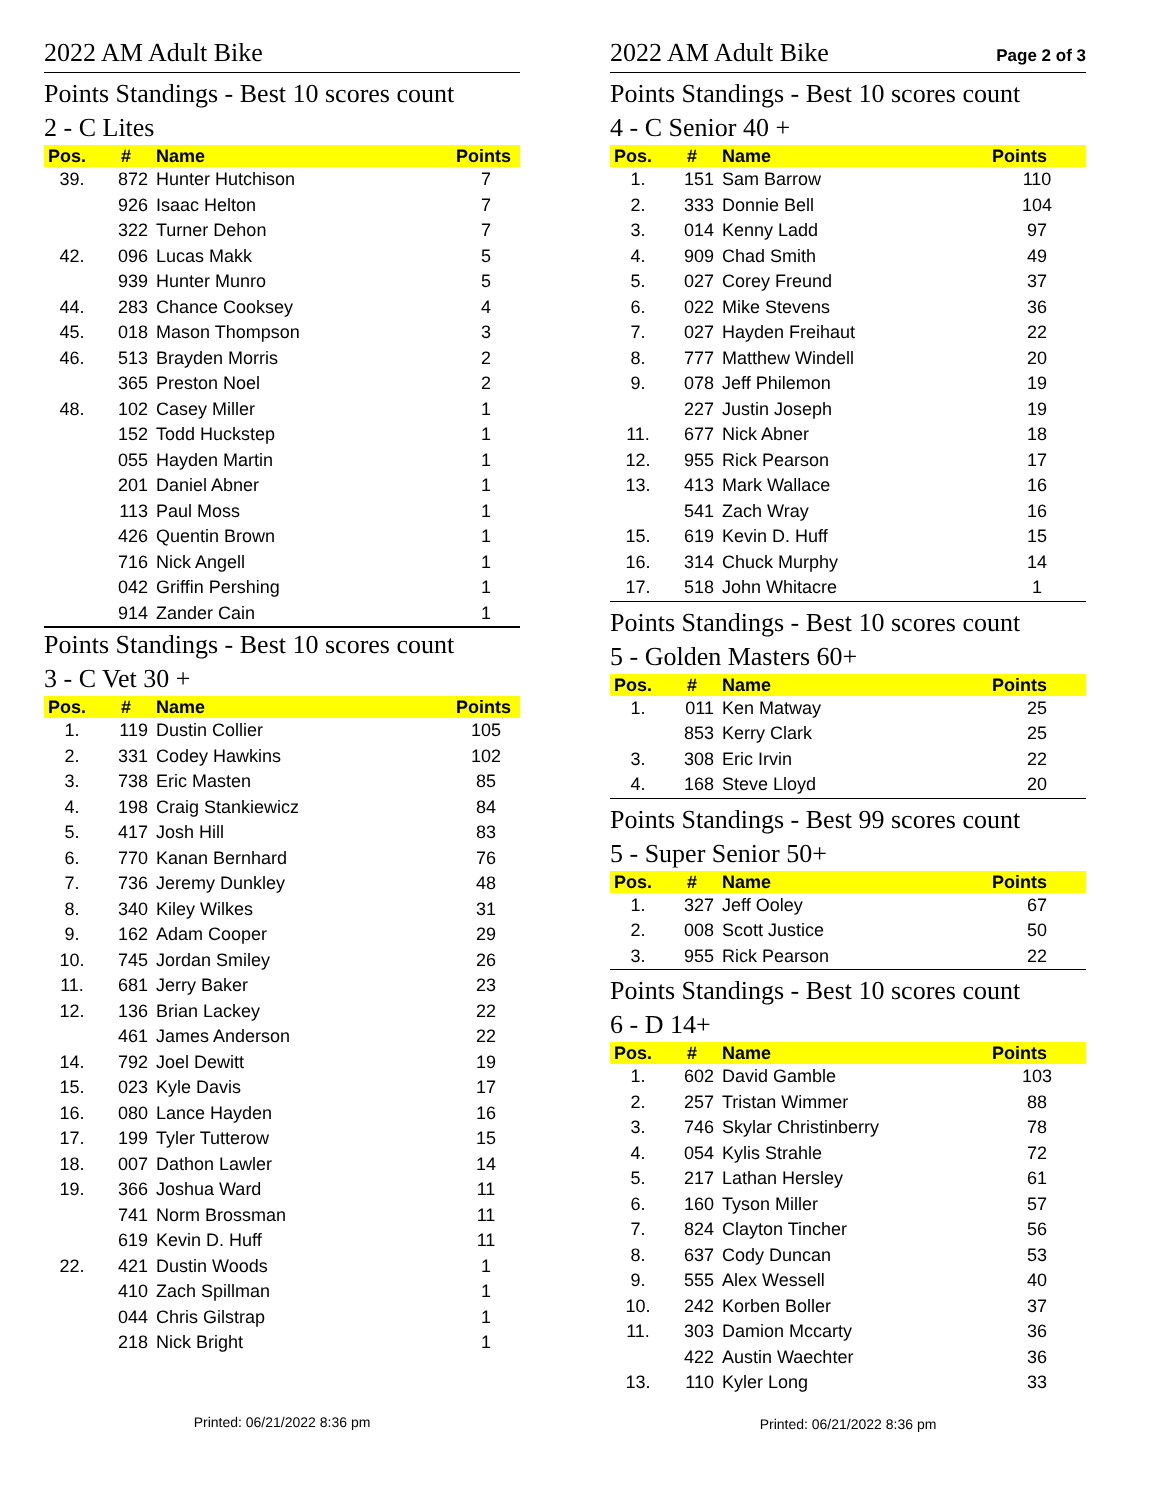2022 AM Adult Bike
Points Standings - Best 10 scores count
2 - C Lites
| Pos. | # | Name | Points |
| --- | --- | --- | --- |
| 39. | 872 | Hunter Hutchison | 7 |
| | 926 | Isaac Helton | 7 |
| | 322 | Turner Dehon | 7 |
| 42. | 096 | Lucas Makk | 5 |
| | 939 | Hunter Munro | 5 |
| 44. | 283 | Chance Cooksey | 4 |
| 45. | 018 | Mason Thompson | 3 |
| 46. | 513 | Brayden Morris | 2 |
| | 365 | Preston Noel | 2 |
| 48. | 102 | Casey Miller | 1 |
| | 152 | Todd Huckstep | 1 |
| | 055 | Hayden Martin | 1 |
| | 201 | Daniel Abner | 1 |
| | 113 | Paul Moss | 1 |
| | 426 | Quentin Brown | 1 |
| | 716 | Nick Angell | 1 |
| | 042 | Griffin Pershing | 1 |
| | 914 | Zander Cain | 1 |
Points Standings - Best 10 scores count
3 - C Vet 30 +
| Pos. | # | Name | Points |
| --- | --- | --- | --- |
| 1. | 119 | Dustin Collier | 105 |
| 2. | 331 | Codey Hawkins | 102 |
| 3. | 738 | Eric Masten | 85 |
| 4. | 198 | Craig Stankiewicz | 84 |
| 5. | 417 | Josh Hill | 83 |
| 6. | 770 | Kanan Bernhard | 76 |
| 7. | 736 | Jeremy Dunkley | 48 |
| 8. | 340 | Kiley Wilkes | 31 |
| 9. | 162 | Adam Cooper | 29 |
| 10. | 745 | Jordan Smiley | 26 |
| 11. | 681 | Jerry Baker | 23 |
| 12. | 136 | Brian Lackey | 22 |
| | 461 | James Anderson | 22 |
| 14. | 792 | Joel Dewitt | 19 |
| 15. | 023 | Kyle Davis | 17 |
| 16. | 080 | Lance Hayden | 16 |
| 17. | 199 | Tyler Tutterow | 15 |
| 18. | 007 | Dathon Lawler | 14 |
| 19. | 366 | Joshua Ward | 11 |
| | 741 | Norm Brossman | 11 |
| | 619 | Kevin D. Huff | 11 |
| 22. | 421 | Dustin Woods | 1 |
| | 410 | Zach Spillman | 1 |
| | 044 | Chris Gilstrap | 1 |
| | 218 | Nick Bright | 1 |
Printed: 06/21/2022 8:36 pm
2022 AM Adult Bike
Page 2 of 3
Points Standings - Best 10 scores count
4 - C Senior 40 +
| Pos. | # | Name | Points |
| --- | --- | --- | --- |
| 1. | 151 | Sam Barrow | 110 |
| 2. | 333 | Donnie Bell | 104 |
| 3. | 014 | Kenny Ladd | 97 |
| 4. | 909 | Chad Smith | 49 |
| 5. | 027 | Corey Freund | 37 |
| 6. | 022 | Mike Stevens | 36 |
| 7. | 027 | Hayden Freihaut | 22 |
| 8. | 777 | Matthew Windell | 20 |
| 9. | 078 | Jeff Philemon | 19 |
| | 227 | Justin Joseph | 19 |
| 11. | 677 | Nick Abner | 18 |
| 12. | 955 | Rick Pearson | 17 |
| 13. | 413 | Mark Wallace | 16 |
| | 541 | Zach Wray | 16 |
| 15. | 619 | Kevin D. Huff | 15 |
| 16. | 314 | Chuck Murphy | 14 |
| 17. | 518 | John Whitacre | 1 |
Points Standings - Best 10 scores count
5 - Golden Masters 60+
| Pos. | # | Name | Points |
| --- | --- | --- | --- |
| 1. | 011 | Ken Matway | 25 |
| | 853 | Kerry Clark | 25 |
| 3. | 308 | Eric Irvin | 22 |
| 4. | 168 | Steve Lloyd | 20 |
Points Standings - Best 99 scores count
5 - Super Senior 50+
| Pos. | # | Name | Points |
| --- | --- | --- | --- |
| 1. | 327 | Jeff Ooley | 67 |
| 2. | 008 | Scott Justice | 50 |
| 3. | 955 | Rick Pearson | 22 |
Points Standings - Best 10 scores count
6 - D 14+
| Pos. | # | Name | Points |
| --- | --- | --- | --- |
| 1. | 602 | David Gamble | 103 |
| 2. | 257 | Tristan Wimmer | 88 |
| 3. | 746 | Skylar Christinberry | 78 |
| 4. | 054 | Kylis Strahle | 72 |
| 5. | 217 | Lathan Hersley | 61 |
| 6. | 160 | Tyson Miller | 57 |
| 7. | 824 | Clayton Tincher | 56 |
| 8. | 637 | Cody Duncan | 53 |
| 9. | 555 | Alex Wessell | 40 |
| 10. | 242 | Korben Boller | 37 |
| 11. | 303 | Damion Mccarty | 36 |
| | 422 | Austin Waechter | 36 |
| 13. | 110 | Kyler Long | 33 |
Printed: 06/21/2022 8:36 pm